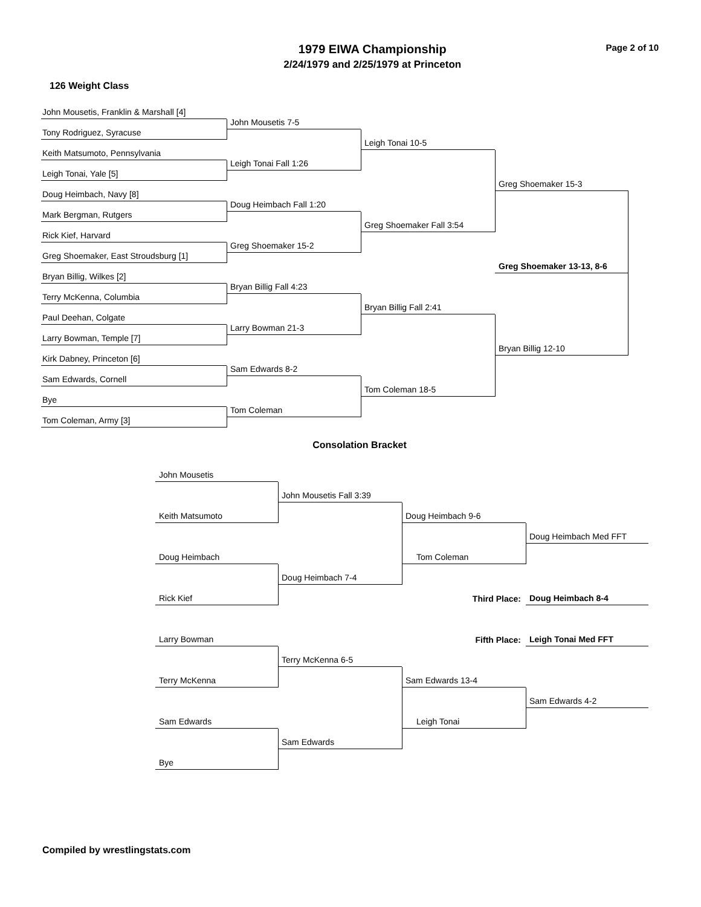1979 EIWA Championship
2/24/1979 and 2/25/1979 at Princeton
Page 2 of 10
126 Weight Class
John Mousetis, Franklin & Marshall [4]
John Mousetis 7-5
Tony Rodriguez, Syracuse
Leigh Tonai 10-5
Keith Matsumoto, Pennsylvania
Leigh Tonai Fall 1:26
Leigh Tonai, Yale [5]
Greg Shoemaker 15-3
Doug Heimbach, Navy [8]
Doug Heimbach Fall 1:20
Mark Bergman, Rutgers
Greg Shoemaker Fall 3:54
Rick Kief, Harvard
Greg Shoemaker 15-2
Greg Shoemaker, East Stroudsburg [1]
Greg Shoemaker 13-13, 8-6
Bryan Billig, Wilkes [2]
Bryan Billig Fall 4:23
Terry McKenna, Columbia
Bryan Billig Fall 2:41
Paul Deehan, Colgate
Larry Bowman 21-3
Larry Bowman, Temple [7]
Bryan Billig 12-10
Kirk Dabney, Princeton [6]
Sam Edwards 8-2
Sam Edwards, Cornell
Tom Coleman 18-5
Bye
Tom Coleman
Tom Coleman, Army [3]
Consolation Bracket
John Mousetis
John Mousetis Fall 3:39
Keith Matsumoto
Doug Heimbach 9-6
Doug Heimbach Med FFT
Doug Heimbach
Tom Coleman
Doug Heimbach 7-4
Third Place:
Doug Heimbach 8-4
Rick Kief
Fifth Place:
Leigh Tonai Med FFT
Larry Bowman
Terry McKenna 6-5
Terry McKenna
Sam Edwards 13-4
Sam Edwards 4-2
Sam Edwards
Leigh Tonai
Sam Edwards
Bye
Compiled by wrestlingstats.com